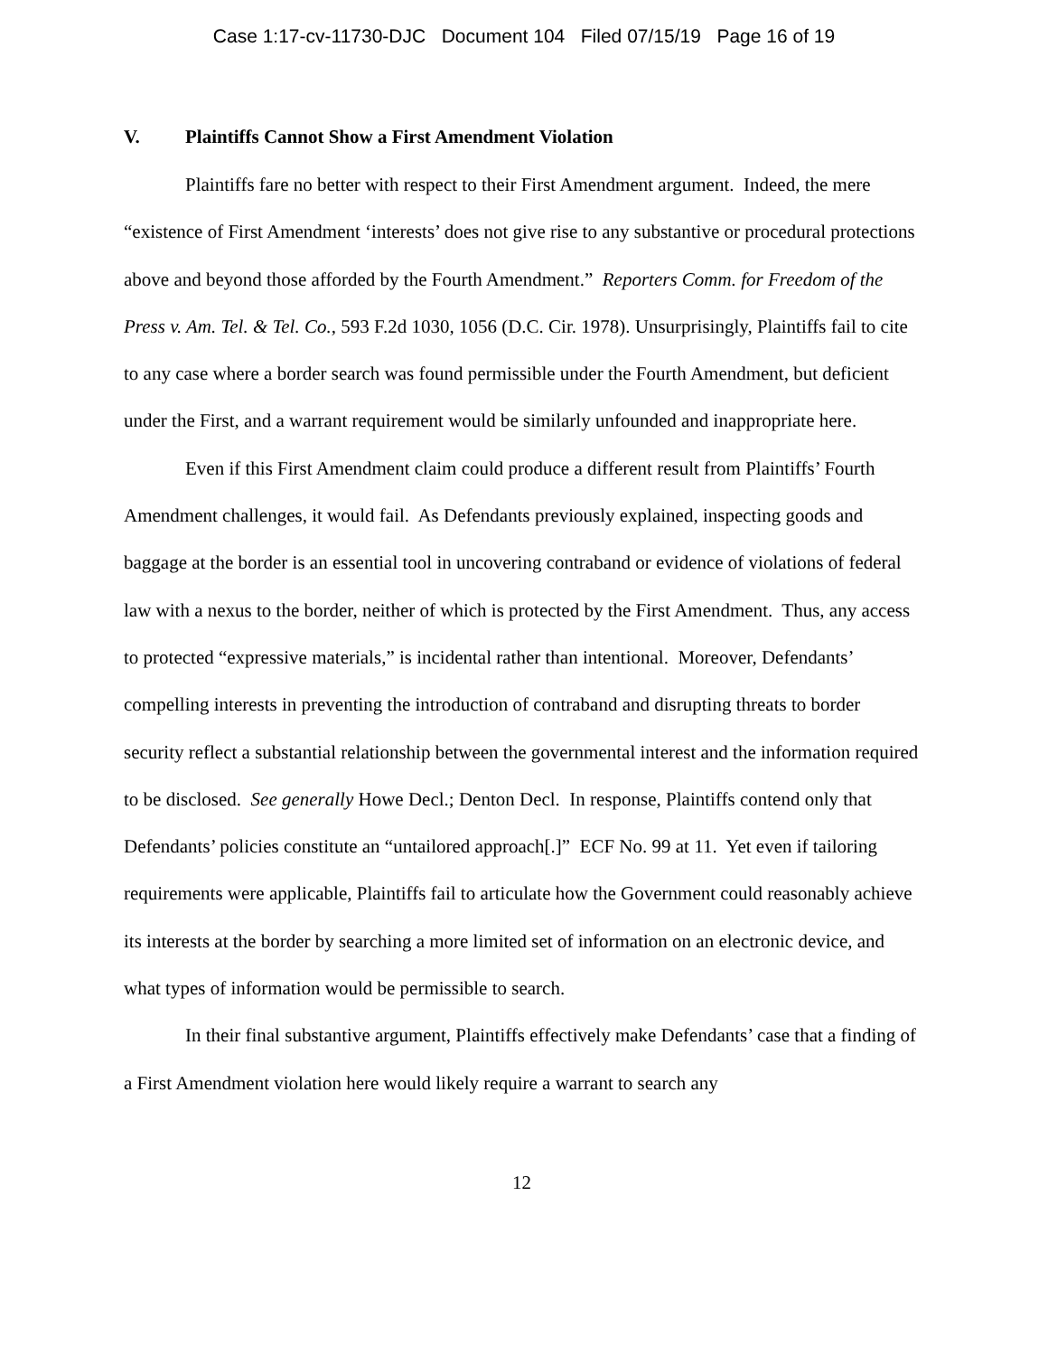Case 1:17-cv-11730-DJC Document 104 Filed 07/15/19 Page 16 of 19
V. Plaintiffs Cannot Show a First Amendment Violation
Plaintiffs fare no better with respect to their First Amendment argument. Indeed, the mere “existence of First Amendment ‘interests’ does not give rise to any substantive or procedural protections above and beyond those afforded by the Fourth Amendment.” Reporters Comm. for Freedom of the Press v. Am. Tel. & Tel. Co., 593 F.2d 1030, 1056 (D.C. Cir. 1978). Unsurprisingly, Plaintiffs fail to cite to any case where a border search was found permissible under the Fourth Amendment, but deficient under the First, and a warrant requirement would be similarly unfounded and inappropriate here.
Even if this First Amendment claim could produce a different result from Plaintiffs’ Fourth Amendment challenges, it would fail. As Defendants previously explained, inspecting goods and baggage at the border is an essential tool in uncovering contraband or evidence of violations of federal law with a nexus to the border, neither of which is protected by the First Amendment. Thus, any access to protected “expressive materials,” is incidental rather than intentional. Moreover, Defendants’ compelling interests in preventing the introduction of contraband and disrupting threats to border security reflect a substantial relationship between the governmental interest and the information required to be disclosed. See generally Howe Decl.; Denton Decl. In response, Plaintiffs contend only that Defendants’ policies constitute an “untailored approach[.]” ECF No. 99 at 11. Yet even if tailoring requirements were applicable, Plaintiffs fail to articulate how the Government could reasonably achieve its interests at the border by searching a more limited set of information on an electronic device, and what types of information would be permissible to search.
In their final substantive argument, Plaintiffs effectively make Defendants’ case that a finding of a First Amendment violation here would likely require a warrant to search any
12